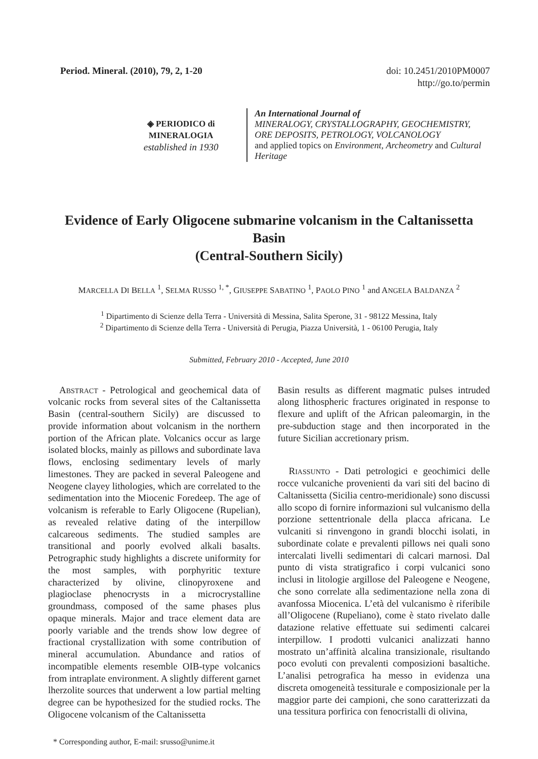Period. Mineral. (2010), 79, 2, 1-20
doi: 10.2451/2010PM0007
http://go.to/permin
◈ PERIODICO di MINERALOGIA
established in 1930
An International Journal of
MINERALOGY, CRYSTALLOGRAPHY, GEOCHEMISTRY,
ORE DEPOSITS, PETROLOGY, VOLCANOLOGY
and applied topics on Environment, Archeometry and Cultural Heritage
Evidence of Early Oligocene submarine volcanism in the Caltanissetta Basin
(Central-Southern Sicily)
MARCELLA DI BELLA <sup>1</sup>, SELMA RUSSO <sup>1, *</sup>, GIUSEPPE SABATINO <sup>1</sup>, PAOLO PINO <sup>1</sup> and ANGELA BALDANZA <sup>2</sup>
<sup>1</sup> Dipartimento di Scienze della Terra - Università di Messina, Salita Sperone, 31 - 98122 Messina, Italy
<sup>2</sup> Dipartimento di Scienze della Terra - Università di Perugia, Piazza Università, 1 - 06100 Perugia, Italy
Submitted, February 2010 - Accepted, June 2010
ABSTRACT - Petrological and geochemical data of volcanic rocks from several sites of the Caltanissetta Basin (central-southern Sicily) are discussed to provide information about volcanism in the northern portion of the African plate. Volcanics occur as large isolated blocks, mainly as pillows and subordinate lava flows, enclosing sedimentary levels of marly limestones. They are packed in several Paleogene and Neogene clayey lithologies, which are correlated to the sedimentation into the Miocenic Foredeep. The age of volcanism is referable to Early Oligocene (Rupelian), as revealed relative dating of the interpillow calcareous sediments. The studied samples are transitional and poorly evolved alkali basalts. Petrographic study highlights a discrete uniformity for the most samples, with porphyritic texture characterized by olivine, clinopyroxene and plagioclase phenocrysts in a microcrystalline groundmass, composed of the same phases plus opaque minerals. Major and trace element data are poorly variable and the trends show low degree of fractional crystallization with some contribution of mineral accumulation. Abundance and ratios of incompatible elements resemble OIB-type volcanics from intraplate environment. A slightly different garnet lherzolite sources that underwent a low partial melting degree can be hypothesized for the studied rocks. The Oligocene volcanism of the Caltanissetta
* Corresponding author, E-mail: srusso@unime.it
Basin results as different magmatic pulses intruded along lithospheric fractures originated in response to flexure and uplift of the African paleomargin, in the pre-subduction stage and then incorporated in the future Sicilian accretionary prism.
RIASSUNTO - Dati petrologici e geochimici delle rocce vulcaniche provenienti da vari siti del bacino di Caltanissetta (Sicilia centro-meridionale) sono discussi allo scopo di fornire informazioni sul vulcanismo della porzione settentrionale della placca africana. Le vulcaniti si rinvengono in grandi blocchi isolati, in subordinate colate e prevalenti pillows nei quali sono intercalati livelli sedimentari di calcari marnosi. Dal punto di vista stratigrafico i corpi vulcanici sono inclusi in litologie argillose del Paleogene e Neogene, che sono correlate alla sedimentazione nella zona di avanfossa Miocenica. L’età del vulcanismo è riferibile all’Oligocene (Rupeliano), come è stato rivelato dalle datazione relative effettuate sui sedimenti calcarei interpillow. I prodotti vulcanici analizzati hanno mostrato un’affinità alcalina transizionale, risultando poco evoluti con prevalenti composizioni basaltiche. L’analisi petrografica ha messo in evidenza una discreta omogeneità tessiturale e composizionale per la maggior parte dei campioni, che sono caratterizzati da una tessitura porfirica con fenocristalli di olivina,